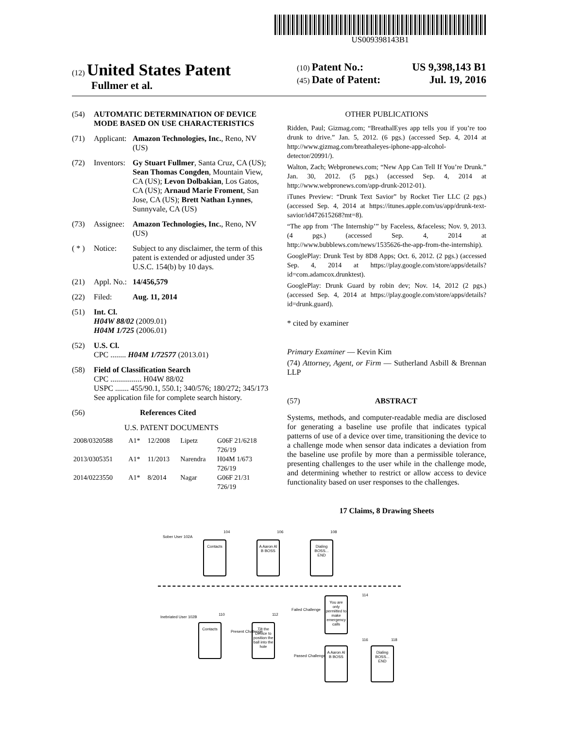US009398143B1
(12) United States Patent
Fullmer et al.
(10) Patent No.: US 9,398,143 B1
(45) Date of Patent: Jul. 19, 2016
(54) AUTOMATIC DETERMINATION OF DEVICE MODE BASED ON USE CHARACTERISTICS
(71) Applicant: Amazon Technologies, Inc., Reno, NV (US)
(72) Inventors: Gy Stuart Fullmer, Santa Cruz, CA (US); Sean Thomas Congden, Mountain View, CA (US); Levon Dolbakian, Los Gatos, CA (US); Arnaud Marie Froment, San Jose, CA (US); Brett Nathan Lynnes, Sunnyvale, CA (US)
(73) Assignee: Amazon Technologies, Inc., Reno, NV (US)
( * ) Notice: Subject to any disclaimer, the term of this patent is extended or adjusted under 35 U.S.C. 154(b) by 10 days.
(21) Appl. No.: 14/456,579
(22) Filed: Aug. 11, 2014
(51) Int. Cl.
H04W 88/02 (2009.01)
H04M 1/725 (2006.01)
(52) U.S. Cl.
CPC ........ H04M 1/72577 (2013.01)
(58) Field of Classification Search
CPC ................ H04W 88/02
USPC ....... 455/90.1, 550.1; 340/576; 180/272; 345/173
See application file for complete search history.
(56) References Cited
U.S. PATENT DOCUMENTS
| 2008/0320588 | A1* | 12/2008 | Lipetz | G06F 21/6218 726/19 |
| 2013/0305351 | A1* | 11/2013 | Narendra | H04M 1/673 726/19 |
| 2014/0223550 | A1* | 8/2014 | Nagar | G06F 21/31 726/19 |
OTHER PUBLICATIONS
Ridden, Paul; Gizmag.com; “BreathalEyes app tells you if you’re too drunk to drive.” Jan. 5, 2012. (6 pgs.) (accessed Sep. 4, 2014 at http://www.gizmag.com/breathaleyes-iphone-app-alcohol-detector/20991/).
Walton, Zach; Webpronews.com; “New App Can Tell If You’re Drunk.” Jan. 30, 2012. (5 pgs.) (accessed Sep. 4, 2014 at http://www.webpronews.com/app-drunk-2012-01).
iTunes Preview: “Drunk Text Savior” by Rocket Tier LLC (2 pgs.) (accessed Sep. 4, 2014 at https://itunes.apple.com/us/app/drunk-text-savior/id472615268?mt=8).
“The app from ‘The Internship’” by Faceless, &faceless; Nov. 9, 2013. (4 pgs.) (accessed Sep. 4, 2014 at http://www.bubblews.com/news/1535626-the-app-from-the-internship).
GooglePlay: Drunk Test by 8D8 Apps; Oct. 6, 2012. (2 pgs.) (accessed Sep. 4, 2014 at https://play.google.com/store/apps/details?id=com.adamcox.drunktest).
GooglePlay: Drunk Guard by robin dev; Nov. 14, 2012 (2 pgs.) (accessed Sep. 4, 2014 at https://play.google.com/store/apps/details?id=drunk.guard).
* cited by examiner
Primary Examiner — Kevin Kim
(74) Attorney, Agent, or Firm — Sutherland Asbill & Brennan LLP
(57) ABSTRACT
Systems, methods, and computer-readable media are disclosed for generating a baseline use profile that indicates typical patterns of use of a device over time, transitioning the device to a challenge mode when sensor data indicates a deviation from the baseline use profile by more than a permissible tolerance, presenting challenges to the user while in the challenge mode, and determining whether to restrict or allow access to device functionality based on user responses to the challenges.
17 Claims, 8 Drawing Sheets
Sober User 102A
Contacts
104
A Aaron Al B BOSS
106
Dialing BOSS... END
108
Inebriated User 102B
Contacts
110
Present Challenge
Tilt the Device to position the ball into the hole
112
Failed Challenge
Passed Challenge
You are only permitted to make emergency calls
114
A Aaron Al B BOSS
116
Dialing BOSS... END
118